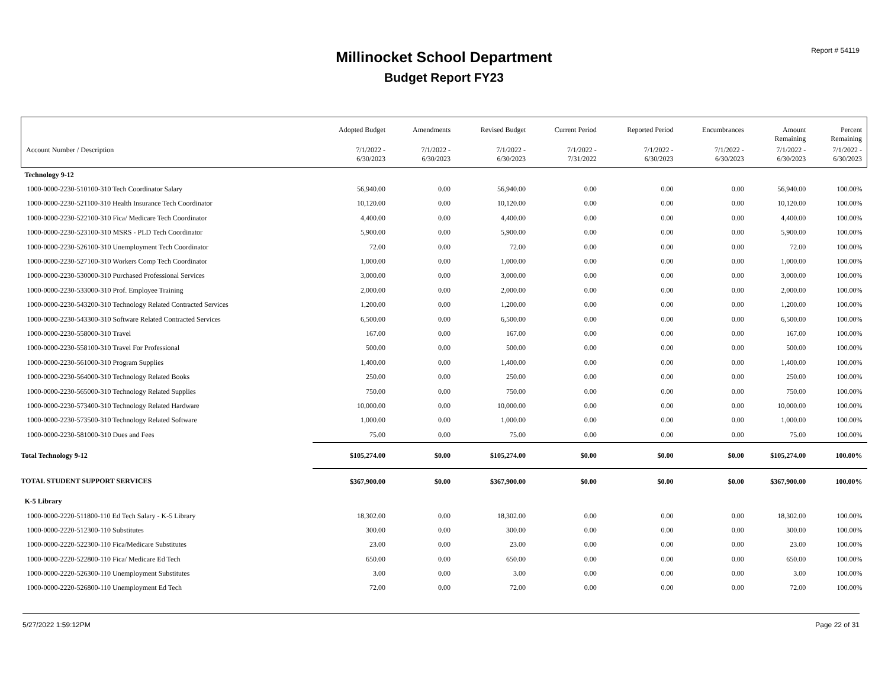Report # 54119
Millinocket School Department
Budget Report FY23
| | Adopted Budget | Amendments | Revised Budget | Current Period | Reported Period | Encumbrances | Amount Remaining | Percent Remaining |
| --- | --- | --- | --- | --- | --- | --- | --- | --- |
| Account Number / Description | 7/1/2022 - 6/30/2023 | 7/1/2022 - 6/30/2023 | 7/1/2022 - 6/30/2023 | 7/1/2022 - 7/31/2022 | 7/1/2022 - 6/30/2023 | 7/1/2022 - 6/30/2023 | 7/1/2022 - 6/30/2023 | 7/1/2022 - 6/30/2023 |
| Technology 9-12 | | | | | | | | |
| 1000-0000-2230-510100-310 Tech Coordinator Salary | 56,940.00 | 0.00 | 56,940.00 | 0.00 | 0.00 | 0.00 | 56,940.00 | 100.00% |
| 1000-0000-2230-521100-310 Health Insurance Tech Coordinator | 10,120.00 | 0.00 | 10,120.00 | 0.00 | 0.00 | 0.00 | 10,120.00 | 100.00% |
| 1000-0000-2230-522100-310 Fica/ Medicare Tech Coordinator | 4,400.00 | 0.00 | 4,400.00 | 0.00 | 0.00 | 0.00 | 4,400.00 | 100.00% |
| 1000-0000-2230-523100-310 MSRS - PLD Tech Coordinator | 5,900.00 | 0.00 | 5,900.00 | 0.00 | 0.00 | 0.00 | 5,900.00 | 100.00% |
| 1000-0000-2230-526100-310 Unemployment Tech Coordinator | 72.00 | 0.00 | 72.00 | 0.00 | 0.00 | 0.00 | 72.00 | 100.00% |
| 1000-0000-2230-527100-310 Workers Comp Tech Coordinator | 1,000.00 | 0.00 | 1,000.00 | 0.00 | 0.00 | 0.00 | 1,000.00 | 100.00% |
| 1000-0000-2230-530000-310 Purchased Professional Services | 3,000.00 | 0.00 | 3,000.00 | 0.00 | 0.00 | 0.00 | 3,000.00 | 100.00% |
| 1000-0000-2230-533000-310 Prof. Employee Training | 2,000.00 | 0.00 | 2,000.00 | 0.00 | 0.00 | 0.00 | 2,000.00 | 100.00% |
| 1000-0000-2230-543200-310 Technology Related Contracted Services | 1,200.00 | 0.00 | 1,200.00 | 0.00 | 0.00 | 0.00 | 1,200.00 | 100.00% |
| 1000-0000-2230-543300-310 Software Related Contracted Services | 6,500.00 | 0.00 | 6,500.00 | 0.00 | 0.00 | 0.00 | 6,500.00 | 100.00% |
| 1000-0000-2230-558000-310 Travel | 167.00 | 0.00 | 167.00 | 0.00 | 0.00 | 0.00 | 167.00 | 100.00% |
| 1000-0000-2230-558100-310 Travel For Professional | 500.00 | 0.00 | 500.00 | 0.00 | 0.00 | 0.00 | 500.00 | 100.00% |
| 1000-0000-2230-561000-310 Program Supplies | 1,400.00 | 0.00 | 1,400.00 | 0.00 | 0.00 | 0.00 | 1,400.00 | 100.00% |
| 1000-0000-2230-564000-310 Technology Related Books | 250.00 | 0.00 | 250.00 | 0.00 | 0.00 | 0.00 | 250.00 | 100.00% |
| 1000-0000-2230-565000-310 Technology Related Supplies | 750.00 | 0.00 | 750.00 | 0.00 | 0.00 | 0.00 | 750.00 | 100.00% |
| 1000-0000-2230-573400-310 Technology Related Hardware | 10,000.00 | 0.00 | 10,000.00 | 0.00 | 0.00 | 0.00 | 10,000.00 | 100.00% |
| 1000-0000-2230-573500-310 Technology Related Software | 1,000.00 | 0.00 | 1,000.00 | 0.00 | 0.00 | 0.00 | 1,000.00 | 100.00% |
| 1000-0000-2230-581000-310 Dues and Fees | 75.00 | 0.00 | 75.00 | 0.00 | 0.00 | 0.00 | 75.00 | 100.00% |
| Total Technology 9-12 | $105,274.00 | $0.00 | $105,274.00 | $0.00 | $0.00 | $0.00 | $105,274.00 | 100.00% |
| TOTAL STUDENT SUPPORT SERVICES | $367,900.00 | $0.00 | $367,900.00 | $0.00 | $0.00 | $0.00 | $367,900.00 | 100.00% |
| K-5 Library | | | | | | | | |
| 1000-0000-2220-511800-110 Ed Tech Salary - K-5 Library | 18,302.00 | 0.00 | 18,302.00 | 0.00 | 0.00 | 0.00 | 18,302.00 | 100.00% |
| 1000-0000-2220-512300-110 Substitutes | 300.00 | 0.00 | 300.00 | 0.00 | 0.00 | 0.00 | 300.00 | 100.00% |
| 1000-0000-2220-522300-110 Fica/Medicare Substitutes | 23.00 | 0.00 | 23.00 | 0.00 | 0.00 | 0.00 | 23.00 | 100.00% |
| 1000-0000-2220-522800-110 Fica/ Medicare Ed Tech | 650.00 | 0.00 | 650.00 | 0.00 | 0.00 | 0.00 | 650.00 | 100.00% |
| 1000-0000-2220-526300-110 Unemployment Substitutes | 3.00 | 0.00 | 3.00 | 0.00 | 0.00 | 0.00 | 3.00 | 100.00% |
| 1000-0000-2220-526800-110 Unemployment Ed Tech | 72.00 | 0.00 | 72.00 | 0.00 | 0.00 | 0.00 | 72.00 | 100.00% |
5/27/2022 1:59:12PM Page 22 of 31